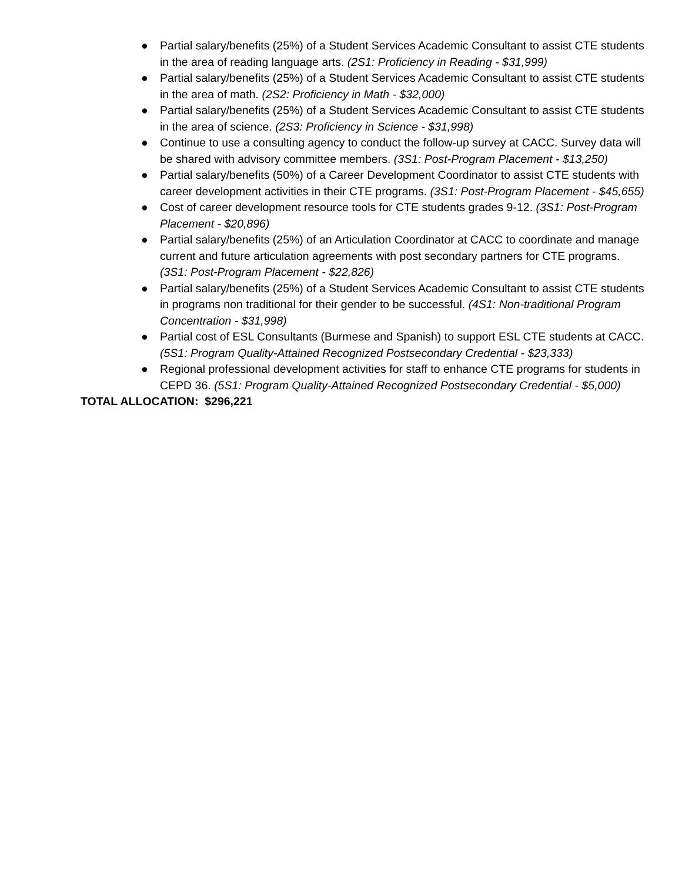● Partial salary/benefits (25%) of a Student Services Academic Consultant to assist CTE students in the area of reading language arts. (2S1: Proficiency in Reading - $31,999)
● Partial salary/benefits (25%) of a Student Services Academic Consultant to assist CTE students in the area of math. (2S2: Proficiency in Math - $32,000)
● Partial salary/benefits (25%) of a Student Services Academic Consultant to assist CTE students in the area of science. (2S3: Proficiency in Science - $31,998)
● Continue to use a consulting agency to conduct the follow-up survey at CACC. Survey data will be shared with advisory committee members. (3S1: Post-Program Placement - $13,250)
● Partial salary/benefits (50%) of a Career Development Coordinator to assist CTE students with career development activities in their CTE programs. (3S1: Post-Program Placement - $45,655)
● Cost of career development resource tools for CTE students grades 9-12. (3S1: Post-Program Placement - $20,896)
● Partial salary/benefits (25%) of an Articulation Coordinator at CACC to coordinate and manage current and future articulation agreements with post secondary partners for CTE programs. (3S1: Post-Program Placement - $22,826)
● Partial salary/benefits (25%) of a Student Services Academic Consultant to assist CTE students in programs non traditional for their gender to be successful. (4S1: Non-traditional Program Concentration - $31,998)
● Partial cost of ESL Consultants (Burmese and Spanish) to support ESL CTE students at CACC. (5S1: Program Quality-Attained Recognized Postsecondary Credential - $23,333)
● Regional professional development activities for staff to enhance CTE programs for students in CEPD 36. (5S1: Program Quality-Attained Recognized Postsecondary Credential - $5,000)
TOTAL ALLOCATION: $296,221